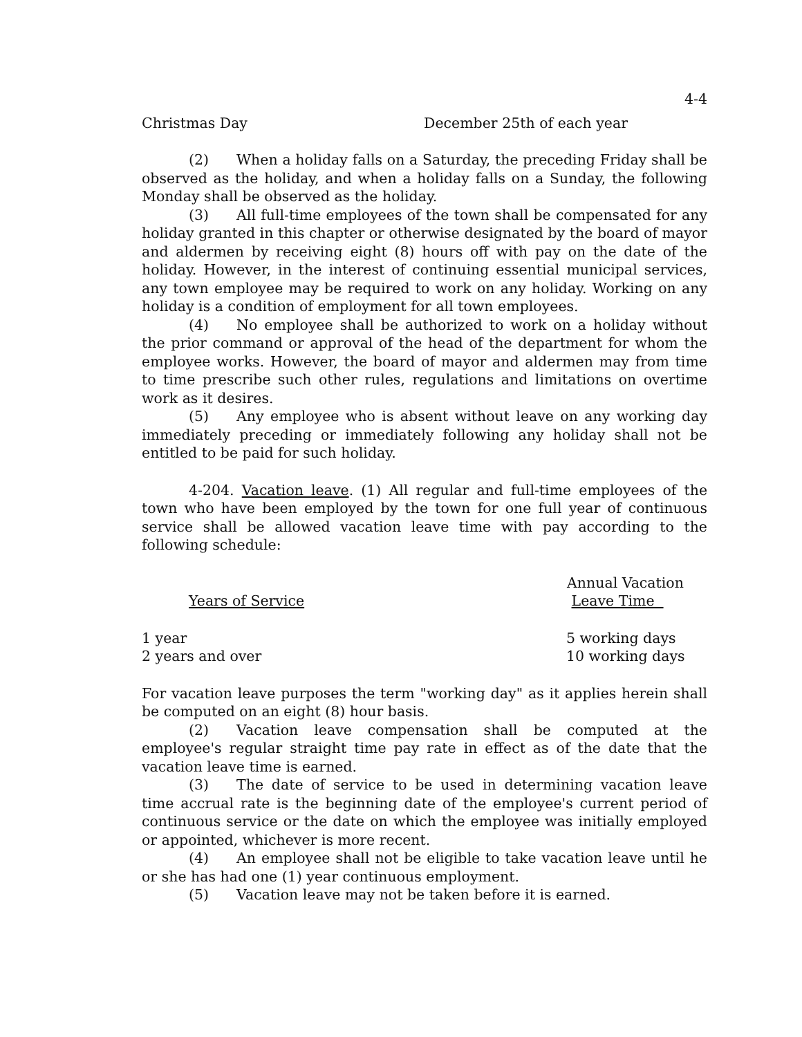4-4
| Christmas Day | December 25th of each year |
(2) When a holiday falls on a Saturday, the preceding Friday shall be observed as the holiday, and when a holiday falls on a Sunday, the following Monday shall be observed as the holiday.
(3) All full-time employees of the town shall be compensated for any holiday granted in this chapter or otherwise designated by the board of mayor and aldermen by receiving eight (8) hours off with pay on the date of the holiday. However, in the interest of continuing essential municipal services, any town employee may be required to work on any holiday. Working on any holiday is a condition of employment for all town employees.
(4) No employee shall be authorized to work on a holiday without the prior command or approval of the head of the department for whom the employee works. However, the board of mayor and aldermen may from time to time prescribe such other rules, regulations and limitations on overtime work as it desires.
(5) Any employee who is absent without leave on any working day immediately preceding or immediately following any holiday shall not be entitled to be paid for such holiday.
4-204. Vacation leave. (1) All regular and full-time employees of the town who have been employed by the town for one full year of continuous service shall be allowed vacation leave time with pay according to the following schedule:
| Years of Service | Annual Vacation Leave Time |
| --- | --- |
| 1 year | 5 working days |
| 2 years and over | 10 working days |
For vacation leave purposes the term "working day" as it applies herein shall be computed on an eight (8) hour basis.
(2) Vacation leave compensation shall be computed at the employee's regular straight time pay rate in effect as of the date that the vacation leave time is earned.
(3) The date of service to be used in determining vacation leave time accrual rate is the beginning date of the employee's current period of continuous service or the date on which the employee was initially employed or appointed, whichever is more recent.
(4) An employee shall not be eligible to take vacation leave until he or she has had one (1) year continuous employment.
(5) Vacation leave may not be taken before it is earned.